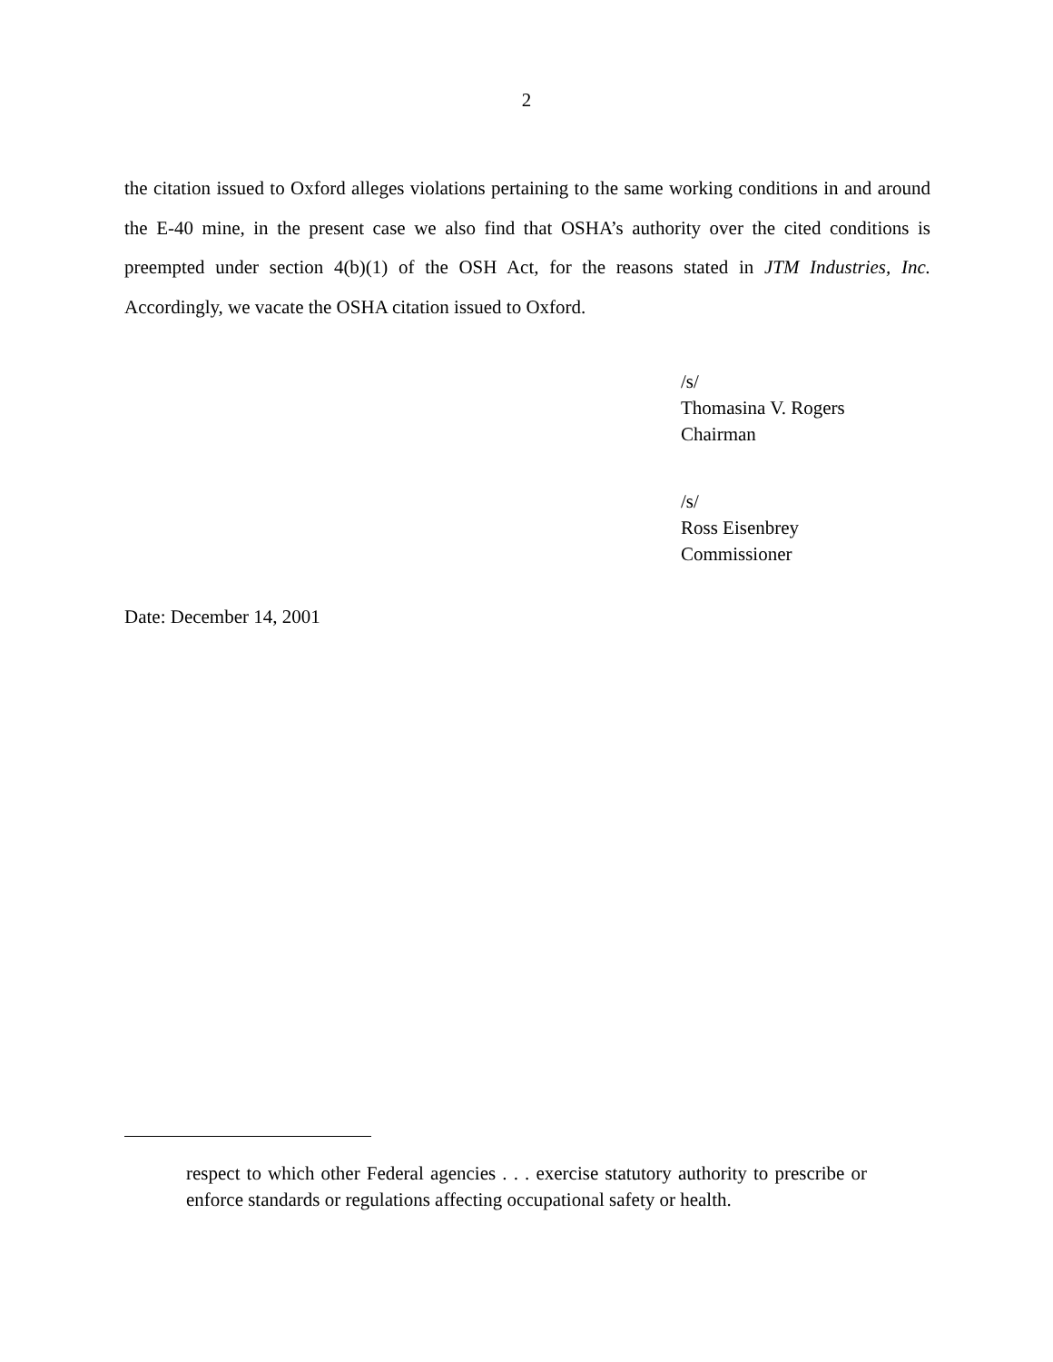2
the citation issued to Oxford alleges violations pertaining to the same working conditions in and around the E-40 mine, in the present case we also find that OSHA’s authority over the cited conditions is preempted under section 4(b)(1) of the OSH Act, for the reasons stated in JTM Industries, Inc. Accordingly, we vacate the OSHA citation issued to Oxford.
/s/
Thomasina V. Rogers
Chairman
/s/
Ross Eisenbrey
Commissioner
Date: December 14, 2001
respect to which other Federal agencies . . . exercise statutory authority to prescribe or enforce standards or regulations affecting occupational safety or health.